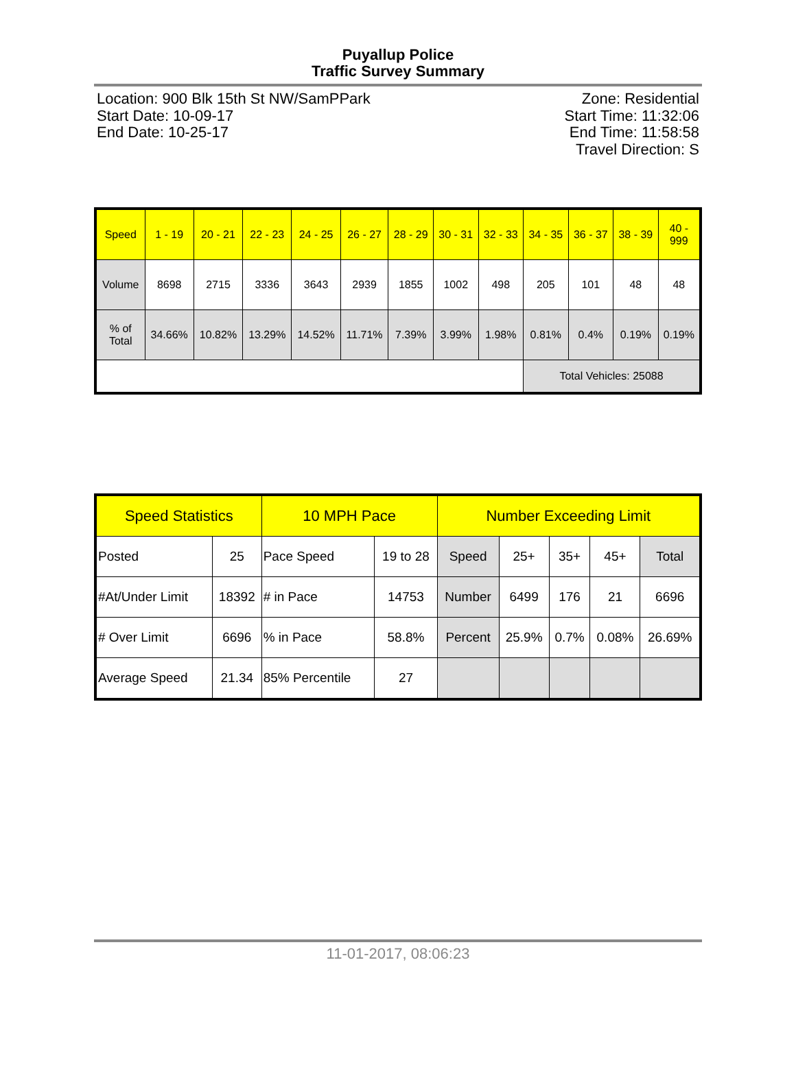Puyallup Police
Traffic Survey Summary
Location: 900 Blk 15th St NW/SamPPark
Start Date: 10-09-17
End Date: 10-25-17
Zone: Residential
Start Time: 11:32:06
End Time: 11:58:58
Travel Direction: S
| Speed | 1 - 19 | 20 - 21 | 22 - 23 | 24 - 25 | 26 - 27 | 28 - 29 | 30 - 31 | 32 - 33 | 34 - 35 | 36 - 37 | 38 - 39 | 40 - 999 |
| --- | --- | --- | --- | --- | --- | --- | --- | --- | --- | --- | --- | --- |
| Volume | 8698 | 2715 | 3336 | 3643 | 2939 | 1855 | 1002 | 498 | 205 | 101 | 48 | 48 |
| % of Total | 34.66% | 10.82% | 13.29% | 14.52% | 11.71% | 7.39% | 3.99% | 1.98% | 0.81% | 0.4% | 0.19% | 0.19% |
| | | | | | | | | | Total Vehicles: 25088 | | | |
| Speed Statistics | | 10 MPH Pace | | Number Exceeding Limit | | | | |
| --- | --- | --- | --- | --- | --- | --- | --- | --- |
| Posted | 25 | Pace Speed | 19 to 28 | Speed | 25+ | 35+ | 45+ | Total |
| #At/Under Limit | 18392 | # in Pace | 14753 | Number | 6499 | 176 | 21 | 6696 |
| # Over Limit | 6696 | % in Pace | 58.8% | Percent | 25.9% | 0.7% | 0.08% | 26.69% |
| Average Speed | 21.34 | 85% Percentile | 27 | | | | | |
11-01-2017, 08:06:23